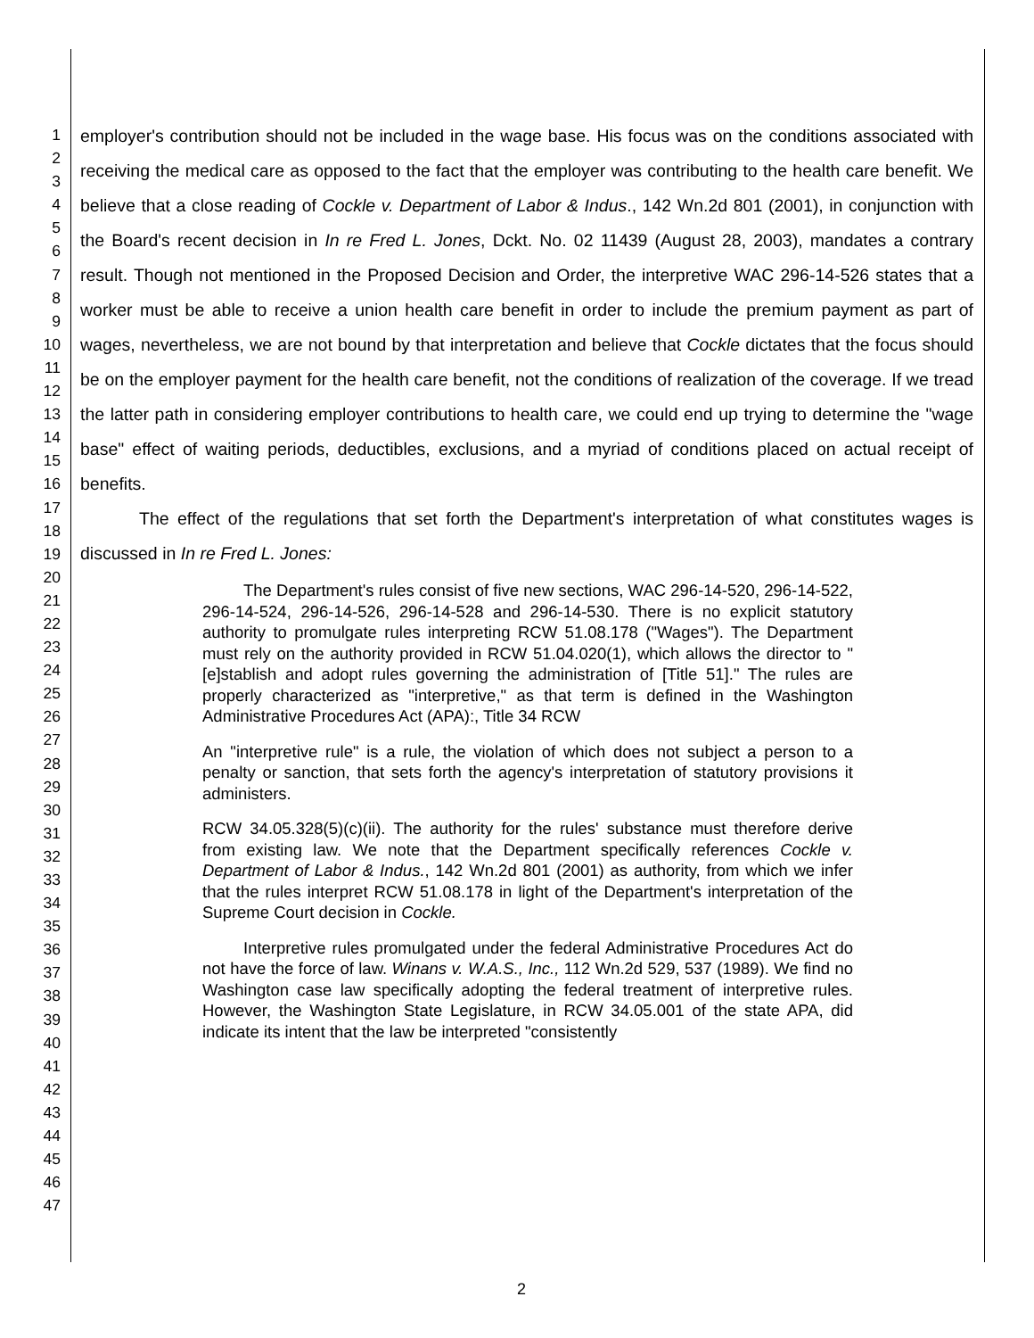1
2
3
4
5
6
7
8
9
10
11
12
13
14
15
16
17
18
19
20
21
22
23
24
25
26
27
28
29
30
31
32
33
34
35
36
37
38
39
40
41
42
43
44
45
46
47
employer's contribution should not be included in the wage base. His focus was on the conditions associated with receiving the medical care as opposed to the fact that the employer was contributing to the health care benefit. We believe that a close reading of Cockle v. Department of Labor & Indus., 142 Wn.2d 801 (2001), in conjunction with the Board's recent decision in In re Fred L. Jones, Dckt. No. 02 11439 (August 28, 2003), mandates a contrary result. Though not mentioned in the Proposed Decision and Order, the interpretive WAC 296-14-526 states that a worker must be able to receive a union health care benefit in order to include the premium payment as part of wages, nevertheless, we are not bound by that interpretation and believe that Cockle dictates that the focus should be on the employer payment for the health care benefit, not the conditions of realization of the coverage. If we tread the latter path in considering employer contributions to health care, we could end up trying to determine the "wage base" effect of waiting periods, deductibles, exclusions, and a myriad of conditions placed on actual receipt of benefits.
The effect of the regulations that set forth the Department's interpretation of what constitutes wages is discussed in In re Fred L. Jones:
The Department's rules consist of five new sections, WAC 296-14-520, 296-14-522, 296-14-524, 296-14-526, 296-14-528 and 296-14-530. There is no explicit statutory authority to promulgate rules interpreting RCW 51.08.178 ("Wages"). The Department must rely on the authority provided in RCW 51.04.020(1), which allows the director to "[e]stablish and adopt rules governing the administration of [Title 51]." The rules are properly characterized as "interpretive," as that term is defined in the Washington Administrative Procedures Act (APA):, Title 34 RCW
An "interpretive rule" is a rule, the violation of which does not subject a person to a penalty or sanction, that sets forth the agency's interpretation of statutory provisions it administers.
RCW 34.05.328(5)(c)(ii). The authority for the rules' substance must therefore derive from existing law. We note that the Department specifically references Cockle v. Department of Labor & Indus., 142 Wn.2d 801 (2001) as authority, from which we infer that the rules interpret RCW 51.08.178 in light of the Department's interpretation of the Supreme Court decision in Cockle.
Interpretive rules promulgated under the federal Administrative Procedures Act do not have the force of law. Winans v. W.A.S., Inc., 112 Wn.2d 529, 537 (1989). We find no Washington case law specifically adopting the federal treatment of interpretive rules. However, the Washington State Legislature, in RCW 34.05.001 of the state APA, did indicate its intent that the law be interpreted "consistently
2